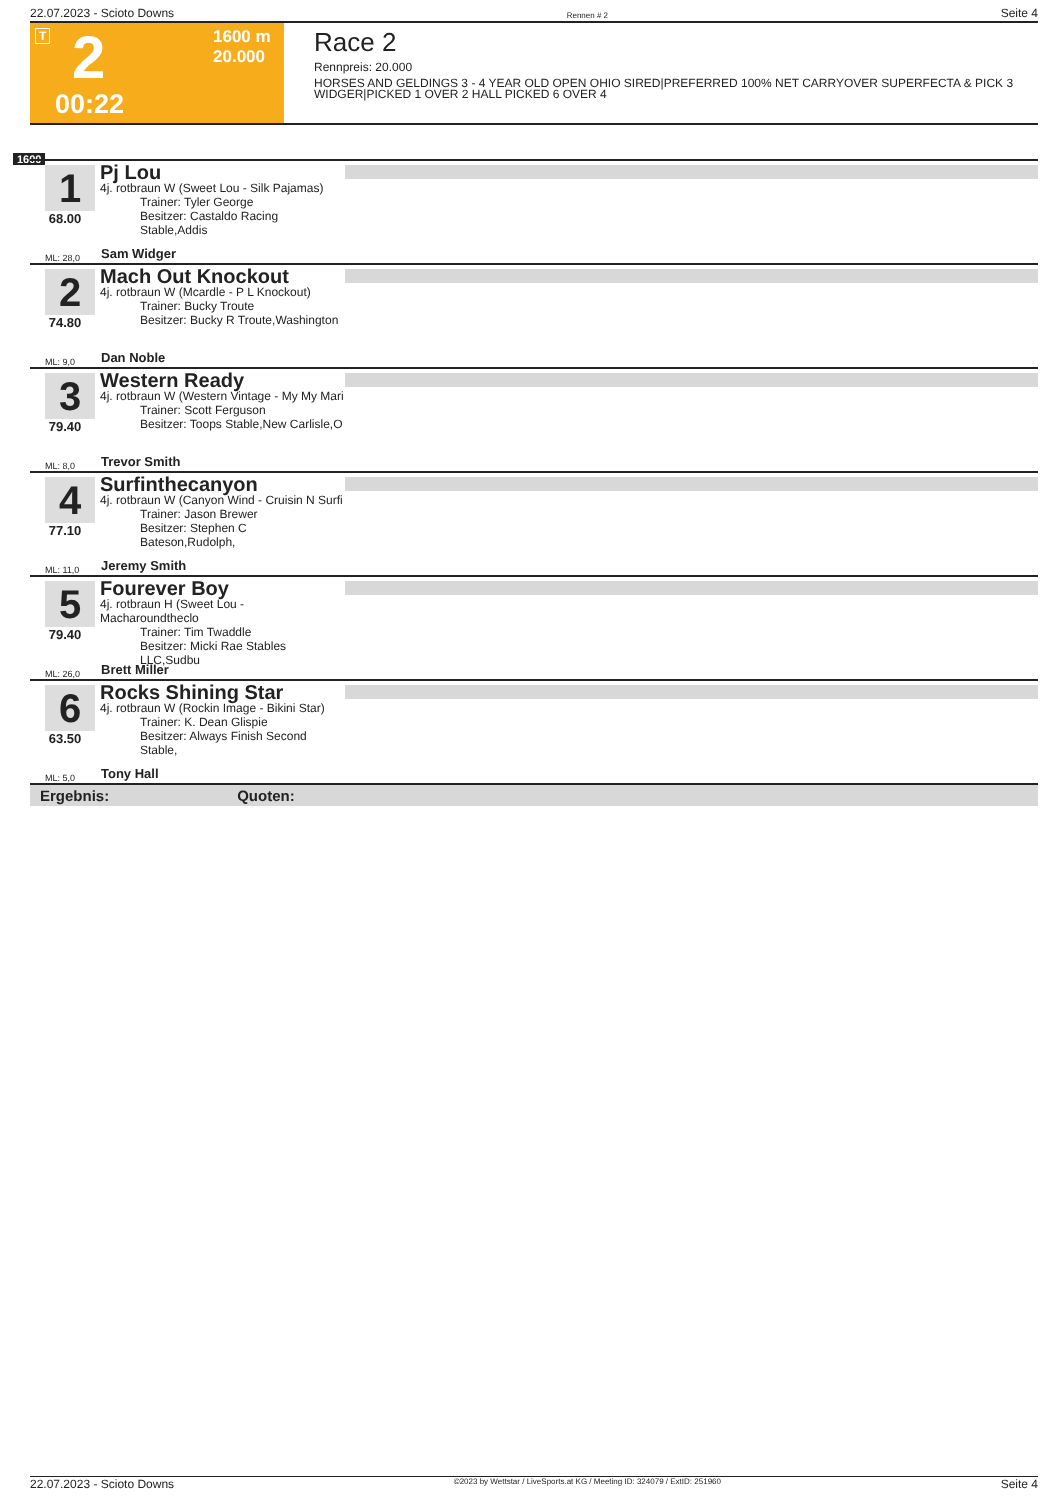22.07.2023 - Scioto Downs Rennen # 2 Seite 4
T 2 1600 m
20.000
00:22
Race 2
Rennpreis: 20.000
HORSES AND GELDINGS 3 - 4 YEAR OLD OPEN OHIO SIRED|PREFERRED 100% NET CARRYOVER SUPERFECTA & PICK 3
WIDGER|PICKED 1 OVER 2 HALL PICKED 6 OVER 4
1600
1
68.00
Pj Lou
4j. rotbraun W (Sweet Lou - Silk Pajamas)
Trainer: Tyler George
Besitzer: Castaldo Racing Stable,Addis
ML: 28,0 Sam Widger
2
74.80
Mach Out Knockout
4j. rotbraun W (Mcardle - P L Knockout)
Trainer: Bucky Troute
Besitzer: Bucky R Troute,Washington
ML: 9,0 Dan Noble
3
79.40
Western Ready
4j. rotbraun W (Western Vintage - My My Mari
Trainer: Scott Ferguson
Besitzer: Toops Stable,New Carlisle,O
ML: 8,0 Trevor Smith
4
77.10
Surfinthecanyon
4j. rotbraun W (Canyon Wind - Cruisin N Surfi
Trainer: Jason Brewer
Besitzer: Stephen C Bateson,Rudolph,
ML: 11,0 Jeremy Smith
5
79.40
Fourever Boy
4j. rotbraun H (Sweet Lou - Macharoundtheclo
Trainer: Tim Twaddle
Besitzer: Micki Rae Stables LLC,Sudbu
ML: 26,0 Brett Miller
6
63.50
Rocks Shining Star
4j. rotbraun W (Rockin Image - Bikini Star)
Trainer: K. Dean Glispie
Besitzer: Always Finish Second Stable,
ML: 5,0 Tony Hall
Ergebnis: Quoten:
22.07.2023 - Scioto Downs ©2023 by Wettstar / LiveSports.at KG / Meeting ID: 324079 / ExtID: 251960 Seite 4